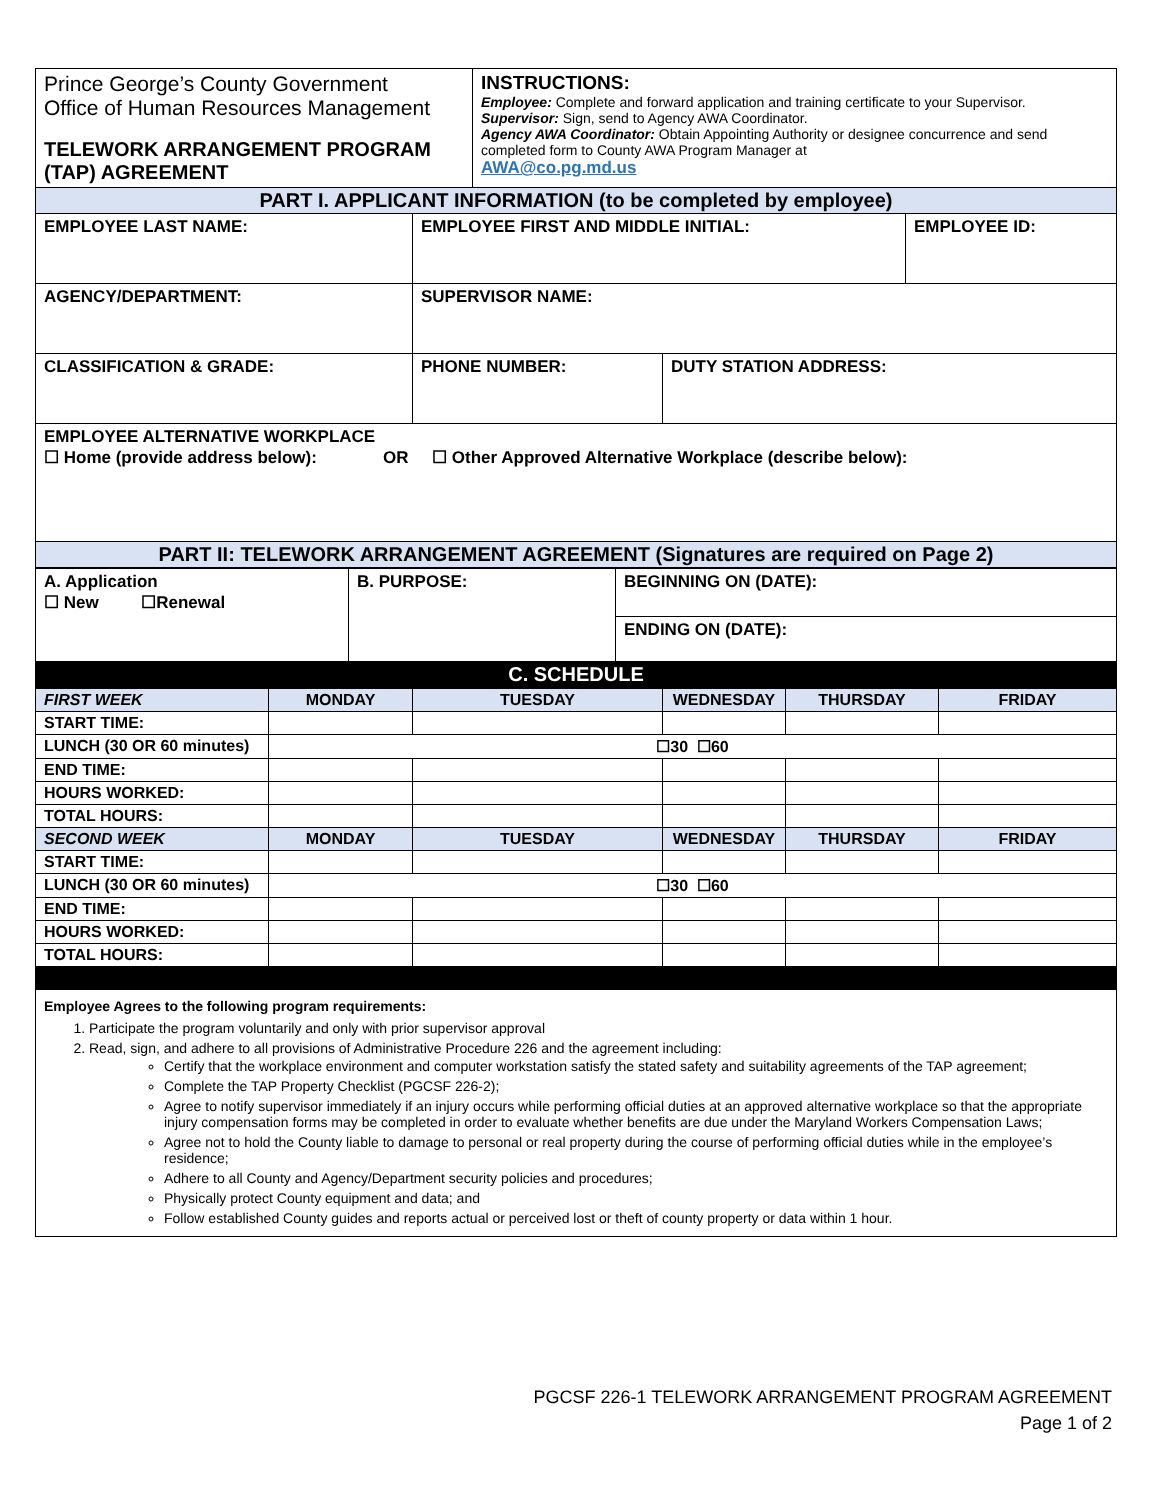| Prince George’s County Government Office of Human Resources Management TELEWORK ARRANGEMENT PROGRAM (TAP) AGREEMENT | INSTRUCTIONS: Employee: Complete and forward application and training certificate to your Supervisor. Supervisor: Sign, send to Agency AWA Coordinator. Agency AWA Coordinator: Obtain Appointing Authority or designee concurrence and send completed form to County AWA Program Manager at AWA@co.pg.md.us |
| PART I. APPLICANT INFORMATION (to be completed by employee) | | | |
| EMPLOYEE LAST NAME: | EMPLOYEE FIRST AND MIDDLE INITIAL: | | EMPLOYEE ID: |
| AGENCY/DEPARTMENT: | SUPERVISOR NAME: | | |
| CLASSIFICATION & GRADE: | PHONE NUMBER: | DUTY STATION ADDRESS: | |
| EMPLOYEE ALTERNATIVE WORKPLACE ☐ Home (provide address below): OR ☐ Other Approved Alternative Workplace (describe below): | | | |
| PART II: TELEWORK ARRANGEMENT AGREEMENT (Signatures are required on Page 2) | | | |
| A. Application ☐ New ☐Renewal | B. PURPOSE: | BEGINNING ON (DATE): |
| | | ENDING ON (DATE): |
| C. SCHEDULE | | |
| FIRST WEEK | MONDAY | TUESDAY | WEDNESDAY | THURSDAY | FRIDAY |
| START TIME: | | | | | |
| LUNCH (30 OR 60 minutes) | ☐30 ☐60 | | | | |
| END TIME: | | | | | |
| HOURS WORKED: | | | | | |
| TOTAL HOURS: | | | | | |
| SECOND WEEK | MONDAY | TUESDAY | WEDNESDAY | THURSDAY | FRIDAY |
| START TIME: | | | | | |
| LUNCH (30 OR 60 minutes) | ☐30 ☐60 | | | | |
| END TIME: | | | | | |
| HOURS WORKED: | | | | | |
| TOTAL HOURS: | | | | | |
Employee Agrees to the following program requirements:
1. Participate the program voluntarily and only with prior supervisor approval
2. Read, sign, and adhere to all provisions of Administrative Procedure 226 and the agreement including:
Certify that the workplace environment and computer workstation satisfy the stated safety and suitability agreements of the TAP agreement;
Complete the TAP Property Checklist (PGCSF 226-2);
Agree to notify supervisor immediately if an injury occurs while performing official duties at an approved alternative workplace so that the appropriate injury compensation forms may be completed in order to evaluate whether benefits are due under the Maryland Workers Compensation Laws;
Agree not to hold the County liable to damage to personal or real property during the course of performing official duties while in the employee’s residence;
Adhere to all County and Agency/Department security policies and procedures;
Physically protect County equipment and data; and
Follow established County guides and reports actual or perceived lost or theft of county property or data within 1 hour.
PGCSF 226-1 TELEWORK ARRANGEMENT PROGRAM AGREEMENT
Page 1 of 2